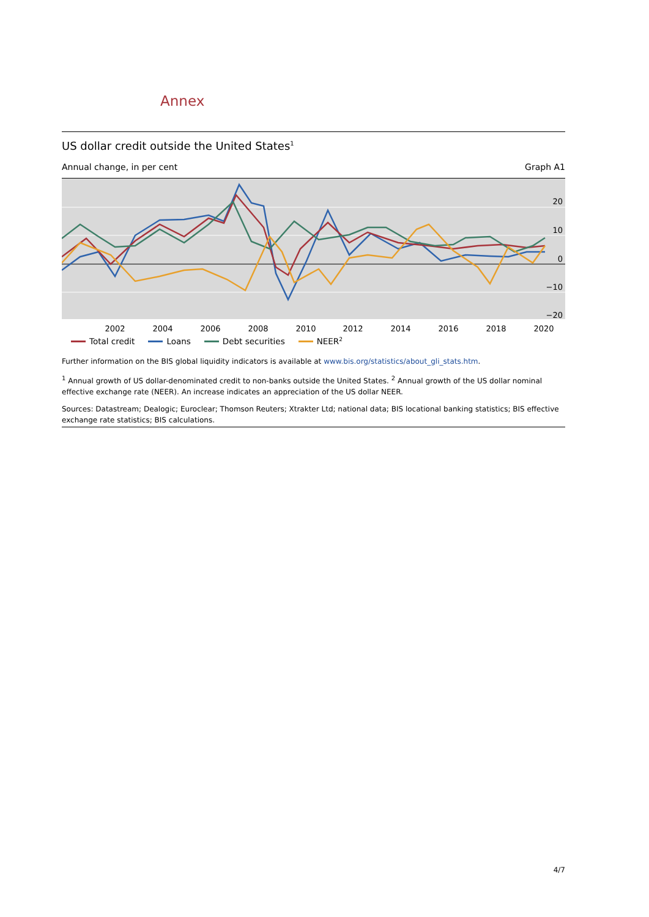Annex
US dollar credit outside the United States<sup>1</sup>
Annual change, in per cent Graph A1
20
10
0
−10
−20
2002
2004
2006
2008
2010
2012
2014
2016
2018
2020
Total credit Loans Debt securities NEER<sup>2</sup>
Further information on the BIS global liquidity indicators is available at www.bis.org/statistics/about_gli_stats.htm.
<sup>1</sup> Annual growth of US dollar-denominated credit to non-banks outside the United States. <sup>2</sup> Annual growth of the US dollar nominal effective exchange rate (NEER). An increase indicates an appreciation of the US dollar NEER.
Sources: Datastream; Dealogic; Euroclear; Thomson Reuters; Xtrakter Ltd; national data; BIS locational banking statistics; BIS effective exchange rate statistics; BIS calculations.
4/7